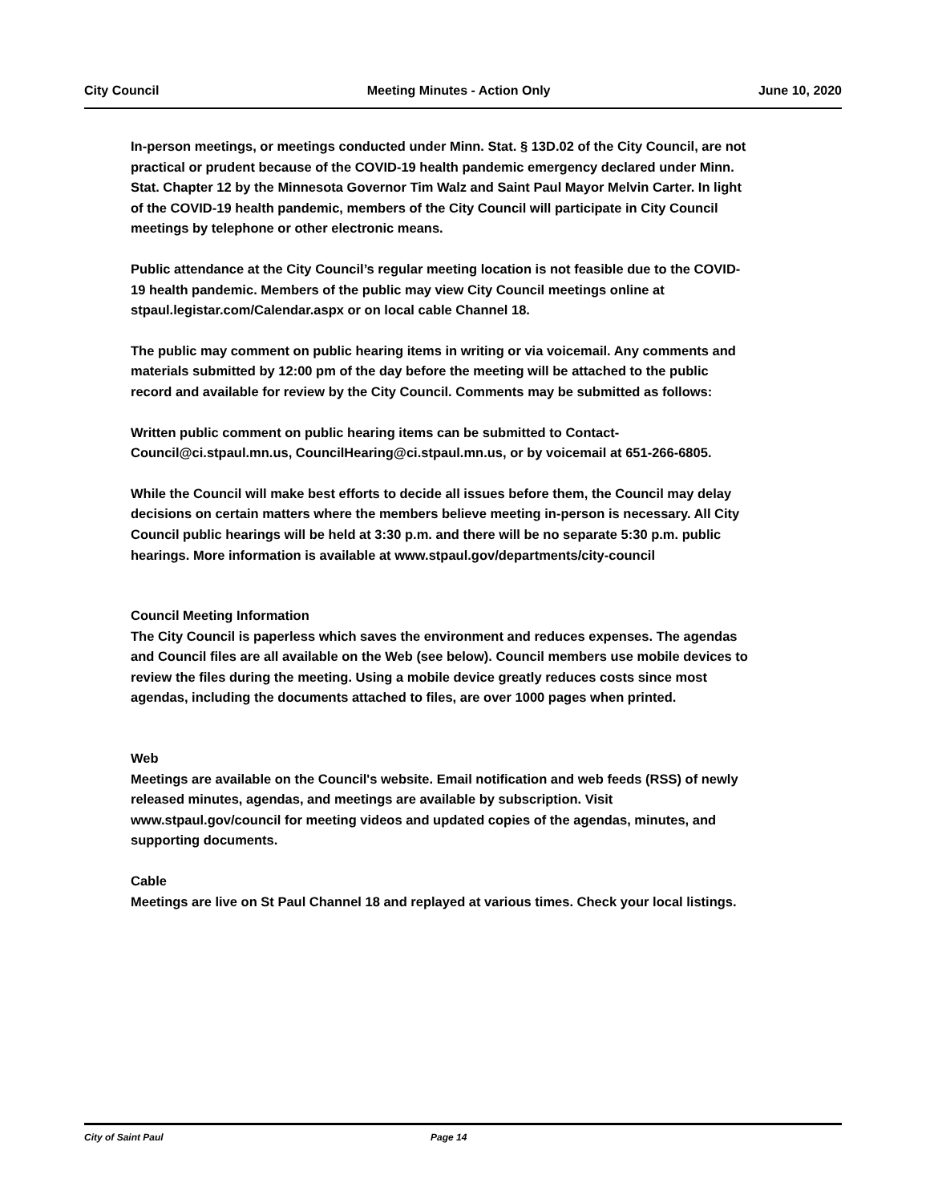City Council Meeting Minutes - Action Only June 10, 2020
In-person meetings, or meetings conducted under Minn. Stat. § 13D.02 of the City Council, are not practical or prudent because of the COVID-19 health pandemic emergency declared under Minn. Stat. Chapter 12 by the Minnesota Governor Tim Walz and Saint Paul Mayor Melvin Carter. In light of the COVID-19 health pandemic, members of the City Council will participate in City Council meetings by telephone or other electronic means.
Public attendance at the City Council’s regular meeting location is not feasible due to the COVID-19 health pandemic. Members of the public may view City Council meetings online at stpaul.legistar.com/Calendar.aspx or on local cable Channel 18.
The public may comment on public hearing items in writing or via voicemail. Any comments and materials submitted by 12:00 pm of the day before the meeting will be attached to the public record and available for review by the City Council. Comments may be submitted as follows:
Written public comment on public hearing items can be submitted to Contact-Council@ci.stpaul.mn.us, CouncilHearing@ci.stpaul.mn.us, or by voicemail at 651-266-6805.
While the Council will make best efforts to decide all issues before them, the Council may delay decisions on certain matters where the members believe meeting in-person is necessary. All City Council public hearings will be held at 3:30 p.m. and there will be no separate 5:30 p.m. public hearings. More information is available at www.stpaul.gov/departments/city-council
Council Meeting Information
The City Council is paperless which saves the environment and reduces expenses. The agendas and Council files are all available on the Web (see below). Council members use mobile devices to review the files during the meeting. Using a mobile device greatly reduces costs since most agendas, including the documents attached to files, are over 1000 pages when printed.
Web
Meetings are available on the Council's website. Email notification and web feeds (RSS) of newly released minutes, agendas, and meetings are available by subscription. Visit www.stpaul.gov/council for meeting videos and updated copies of the agendas, minutes, and supporting documents.
Cable
Meetings are live on St Paul Channel 18 and replayed at various times. Check your local listings.
City of Saint Paul Page 14